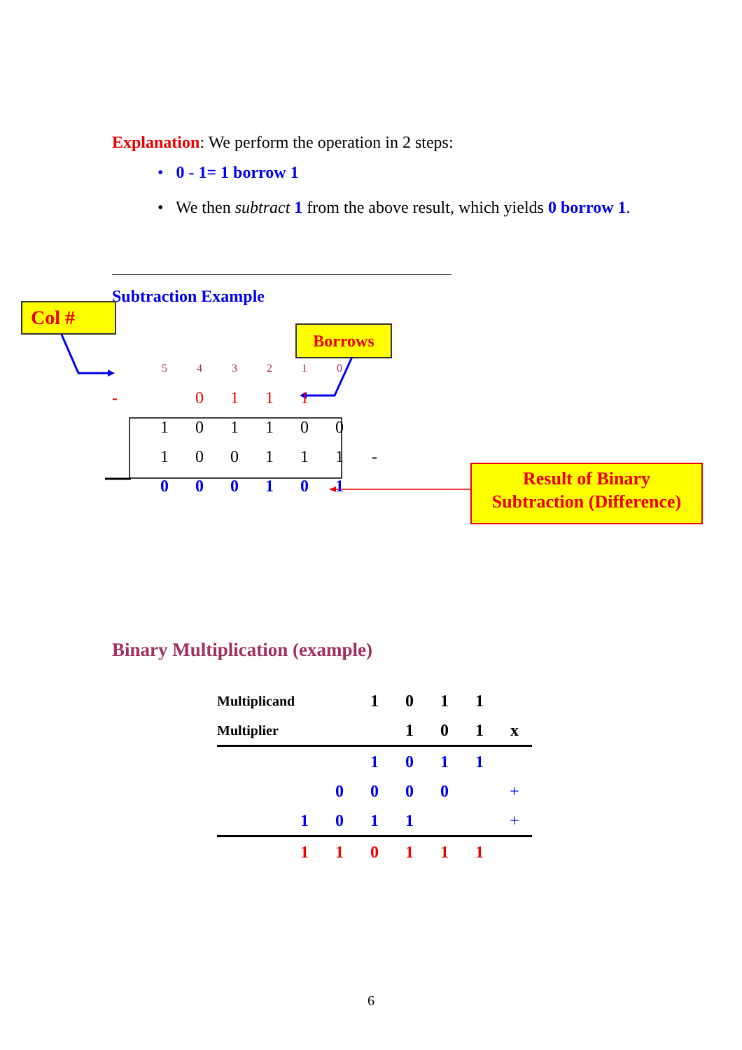Explanation: We perform the operation in 2 steps:
• 0 - 1= 1 borrow 1
• We then subtract 1 from the above result, which yields 0 borrow 1.
Subtraction Example
Col #
Borrows
| | 5 | 4 | 3 | 2 | 1 | 0 | |
| - | | 0 | 1 | 1 | 1 | | |
| | 1 | 0 | 1 | 1 | 0 | 0 | |
| | 1 | 0 | 0 | 1 | 1 | 1 | - |
| | 0 | 0 | 0 | 1 | 0 | 1 | |
Result of Binary
Subtraction (Difference)
Binary Multiplication (example)
| Multiplicand | | | | 1 | 0 | 1 | 1 | |
| Multiplier | | | | | 1 | 0 | 1 | x |
| | | | | 1 | 0 | 1 | 1 | |
| | | | 0 | 0 | 0 | 0 | | + |
| | | 1 | 0 | 1 | 1 | | | + |
| | | 1 | 1 | 0 | 1 | 1 | 1 | |
6